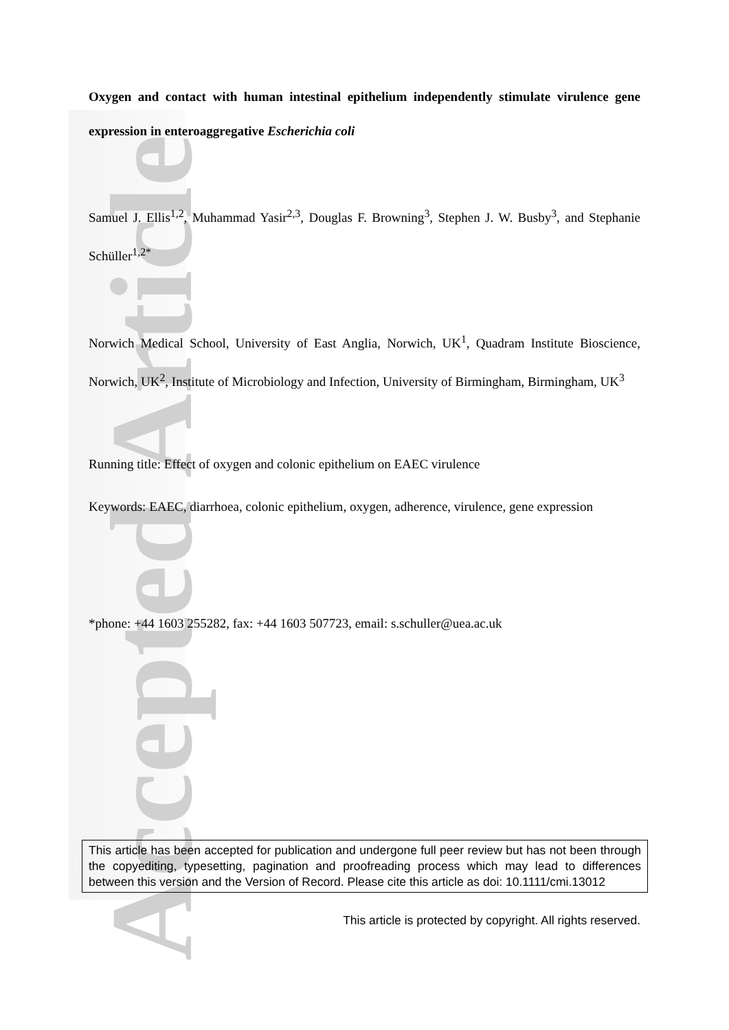Accepted Article
Oxygen and contact with human intestinal epithelium independently stimulate virulence gene expression in enteroaggregative Escherichia coli
Samuel J. Ellis<sup>1,2</sup>, Muhammad Yasir<sup>2,3</sup>, Douglas F. Browning<sup>3</sup>, Stephen J. W. Busby<sup>3</sup>, and Stephanie Schüller<sup>1,2*</sup>
Norwich Medical School, University of East Anglia, Norwich, UK<sup>1</sup>, Quadram Institute Bioscience, Norwich, UK<sup>2</sup>, Institute of Microbiology and Infection, University of Birmingham, Birmingham, UK<sup>3</sup>
Running title: Effect of oxygen and colonic epithelium on EAEC virulence
Keywords: EAEC, diarrhoea, colonic epithelium, oxygen, adherence, virulence, gene expression
*phone: +44 1603 255282, fax: +44 1603 507723, email: s.schuller@uea.ac.uk
This article has been accepted for publication and undergone full peer review but has not been through the copyediting, typesetting, pagination and proofreading process which may lead to differences between this version and the Version of Record. Please cite this article as doi: 10.1111/cmi.13012
This article is protected by copyright. All rights reserved.